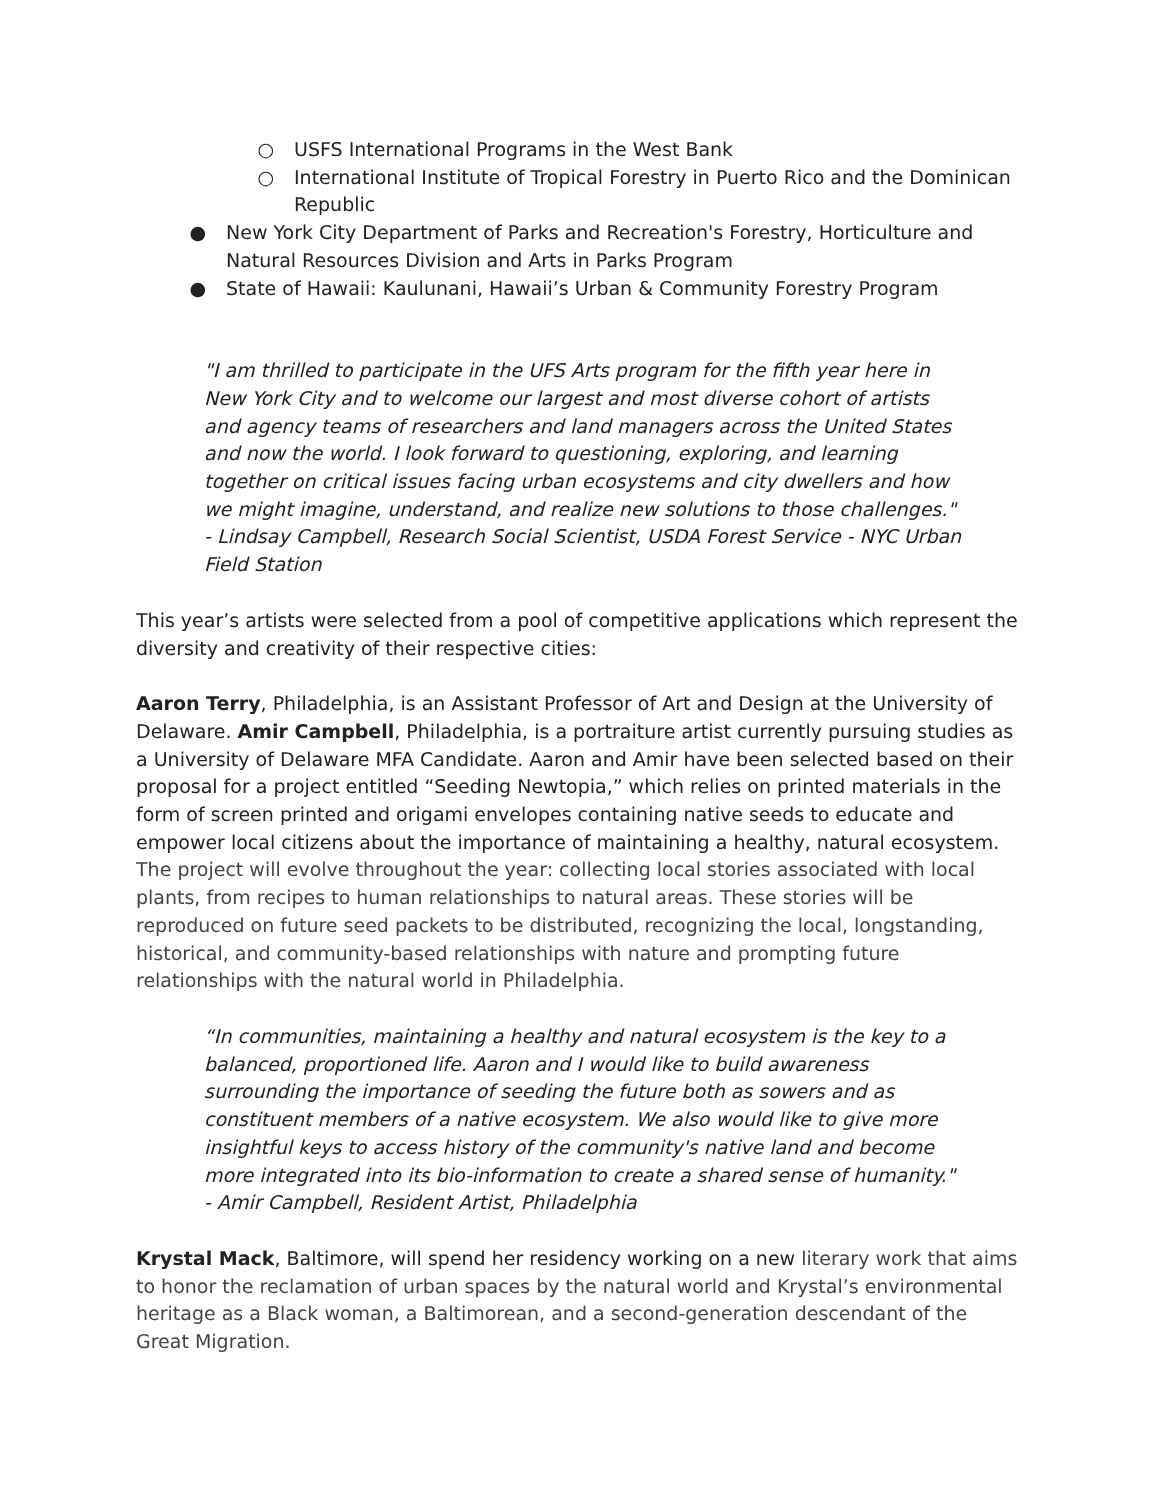○ USFS International Programs in the West Bank
○ International Institute of Tropical Forestry in Puerto Rico and the Dominican Republic
● New York City Department of Parks and Recreation's Forestry, Horticulture and Natural Resources Division and Arts in Parks Program
● State of Hawaii: Kaulunani, Hawaii’s Urban & Community Forestry Program
"I am thrilled to participate in the UFS Arts program for the fifth year here in New York City and to welcome our largest and most diverse cohort of artists and agency teams of researchers and land managers across the United States and now the world. I look forward to questioning, exploring, and learning together on critical issues facing urban ecosystems and city dwellers and how we might imagine, understand, and realize new solutions to those challenges."
- Lindsay Campbell, Research Social Scientist, USDA Forest Service - NYC Urban Field Station
This year’s artists were selected from a pool of competitive applications which represent the diversity and creativity of their respective cities:
Aaron Terry, Philadelphia, is an Assistant Professor of Art and Design at the University of Delaware. Amir Campbell, Philadelphia, is a portraiture artist currently pursuing studies as a University of Delaware MFA Candidate. Aaron and Amir have been selected based on their proposal for a project entitled “Seeding Newtopia,” which relies on printed materials in the form of screen printed and origami envelopes containing native seeds to educate and empower local citizens about the importance of maintaining a healthy, natural ecosystem. The project will evolve throughout the year: collecting local stories associated with local plants, from recipes to human relationships to natural areas. These stories will be reproduced on future seed packets to be distributed, recognizing the local, longstanding, historical, and community-based relationships with nature and prompting future relationships with the natural world in Philadelphia.
“In communities, maintaining a healthy and natural ecosystem is the key to a balanced, proportioned life. Aaron and I would like to build awareness surrounding the importance of seeding the future both as sowers and as constituent members of a native ecosystem. We also would like to give more insightful keys to access history of the community's native land and become more integrated into its bio-information to create a shared sense of humanity." - Amir Campbell, Resident Artist, Philadelphia
Krystal Mack, Baltimore, will spend her residency working on a new literary work that aims to honor the reclamation of urban spaces by the natural world and Krystal’s environmental heritage as a Black woman, a Baltimorean, and a second-generation descendant of the Great Migration.